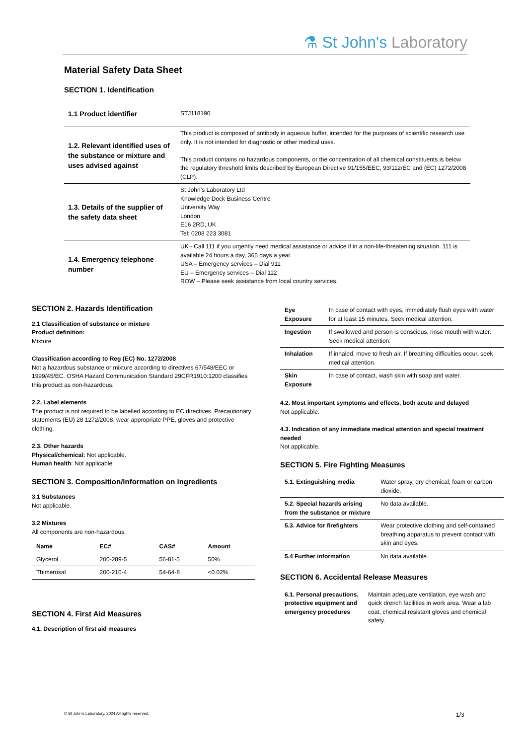⚗ St John's Laboratory
Material Safety Data Sheet
SECTION 1. Identification
| 1.1 Product identifier | STJ118190 |
| 1.2. Relevant identified uses of the substance or mixture and uses advised against | This product is composed of antibody in aqueous buffer, intended for the purposes of scientific research use only. It is not intended for diagnostic or other medical uses. This product contains no hazardous components, or the concentration of all chemical constituents is below the regulatory threshold limits described by European Directive 91/155/EEC, 93/112/EC and (EC) 1272/2008 (CLP). |
| 1.3. Details of the supplier of the safety data sheet | St John’s Laboratory Ltd Knowledge Dock Business Centre University Way London E16 2RD, UK Tel: 0208 223 3081 |
| 1.4. Emergency telephone number | UK - Call 111 if you urgently need medical assistance or advice if in a non-life-threatening situation. 111 is available 24 hours a day, 365 days a year. USA – Emergency services – Dial 911 EU – Emergency services – Dial 112 ROW – Please seek assistance from local country services. |
SECTION 2. Hazards Identification
2.1 Classification of substance or mixture
Product definition:
Mixture
Classification according to Reg (EC) No. 1272/2008
Not a hazardous substance or mixture according to directives 67/548/EEC or 1999/45/EC. OSHA Hazard Communication Standard 29CFR1910:1200 classifies this product as non-hazardous.
2.2. Label elements
The product is not required to be labelled according to EC directives. Precautionary statements (EU) 28 1272/2008, wear appropriate PPE, gloves and protective clothing.
2.3. Other hazards
Physical/chemical: Not applicable.
Human health: Not applicable.
SECTION 3. Composition/information on ingredients
3.1 Substances
Not applicable.
3.2 Mixtures
All components are non-hazardous.
| Name | EC# | CAS# | Amount |
| --- | --- | --- | --- |
| Glycerol | 200-289-5 | 56-81-5 | 50% |
| Thimerosal | 200-210-4 | 54-64-8 | <0.02% |
SECTION 4. First Aid Measures
4.1. Description of first aid measures
| Eye Exposure | In case of contact with eyes, immediately flush eyes with water for at least 15 minutes. Seek medical attention. |
| Ingestion | If swallowed and person is conscious, rinse mouth with water. Seek medical attention. |
| Inhalation | If inhaled, move to fresh air. If breathing difficulties occur, seek medical attention. |
| Skin Exposure | In case of contact, wash skin with soap and water. |
4.2. Most important symptoms and effects, both acute and delayed
Not applicable.
4.3. Indication of any immediate medical attention and special treatment needed
Not applicable.
SECTION 5. Fire Fighting Measures
| 5.1. Extinguishing media | Water spray, dry chemical, foam or carbon dioxide. |
| 5.2. Special hazards arising from the substance or mixture | No data available. |
| 5.3. Advice for firefighters | Wear protective clothing and self-contained breathing apparatus to prevent contact with skin and eyes. |
| 5.4 Further information | No data available. |
SECTION 6. Accidental Release Measures
| 6.1. Personal precautions, protective equipment and emergency procedures | Maintain adequate ventilation, eye wash and quick drench facilities in work area. Wear a lab coat, chemical resistant gloves and chemical safety. |
© St John’s Laboratory, 2024 All rights reserved.
1/3